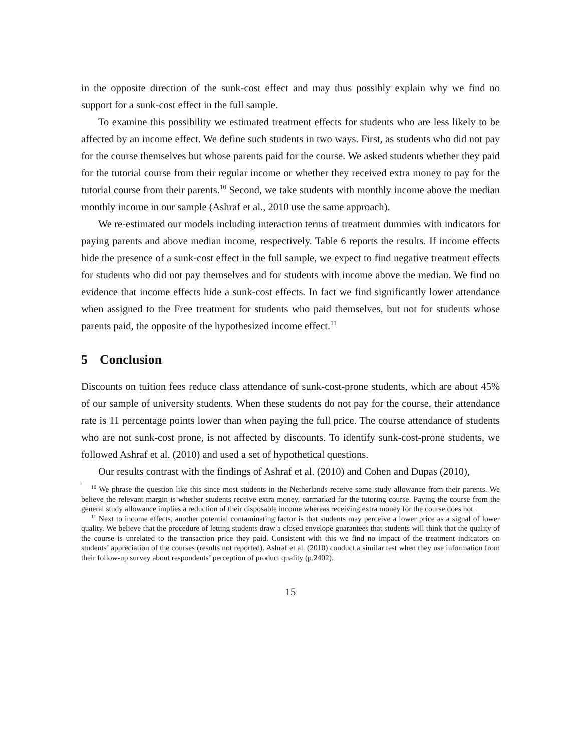in the opposite direction of the sunk-cost effect and may thus possibly explain why we find no support for a sunk-cost effect in the full sample.
To examine this possibility we estimated treatment effects for students who are less likely to be affected by an income effect. We define such students in two ways. First, as students who did not pay for the course themselves but whose parents paid for the course. We asked students whether they paid for the tutorial course from their regular income or whether they received extra money to pay for the tutorial course from their parents.<sup>10</sup> Second, we take students with monthly income above the median monthly income in our sample (Ashraf et al., 2010 use the same approach).
We re-estimated our models including interaction terms of treatment dummies with indicators for paying parents and above median income, respectively. Table 6 reports the results. If income effects hide the presence of a sunk-cost effect in the full sample, we expect to find negative treatment effects for students who did not pay themselves and for students with income above the median. We find no evidence that income effects hide a sunk-cost effects. In fact we find significantly lower attendance when assigned to the Free treatment for students who paid themselves, but not for students whose parents paid, the opposite of the hypothesized income effect.<sup>11</sup>
5 Conclusion
Discounts on tuition fees reduce class attendance of sunk-cost-prone students, which are about 45% of our sample of university students. When these students do not pay for the course, their attendance rate is 11 percentage points lower than when paying the full price. The course attendance of students who are not sunk-cost prone, is not affected by discounts. To identify sunk-cost-prone students, we followed Ashraf et al. (2010) and used a set of hypothetical questions.
Our results contrast with the findings of Ashraf et al. (2010) and Cohen and Dupas (2010),
<sup>10</sup> We phrase the question like this since most students in the Netherlands receive some study allowance from their parents. We believe the relevant margin is whether students receive extra money, earmarked for the tutoring course. Paying the course from the general study allowance implies a reduction of their disposable income whereas receiving extra money for the course does not.
<sup>11</sup> Next to income effects, another potential contaminating factor is that students may perceive a lower price as a signal of lower quality. We believe that the procedure of letting students draw a closed envelope guarantees that students will think that the quality of the course is unrelated to the transaction price they paid. Consistent with this we find no impact of the treatment indicators on students’ appreciation of the courses (results not reported). Ashraf et al. (2010) conduct a similar test when they use information from their follow-up survey about respondents’ perception of product quality (p.2402).
15